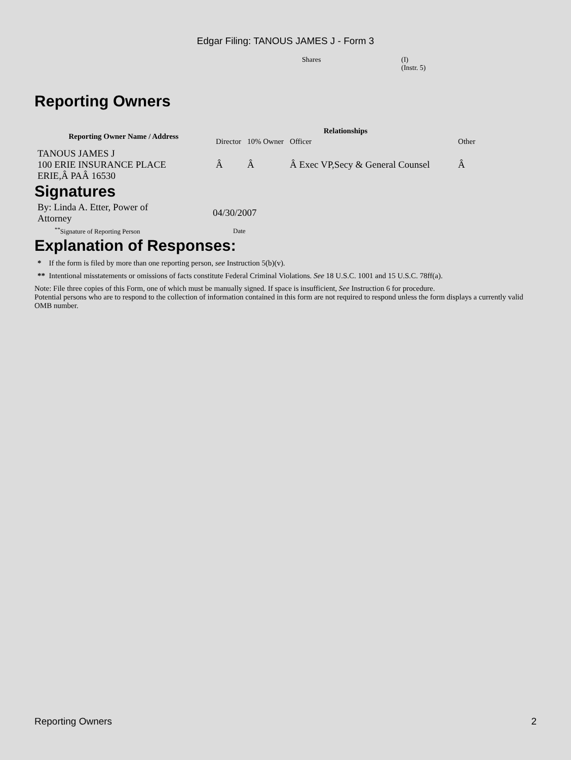Edgar Filing: TANOUS JAMES J - Form 3
Shares (I)
(Instr. 5)
Reporting Owners
| Reporting Owner Name / Address | Relationships | | | |
| --- | --- | --- | --- | --- |
| | Director | 10% Owner | Officer | Other |
| TANOUS JAMES J 100 ERIE INSURANCE PLACE ERIE,Â PAÂ 16530 | Â | Â | Â Exec VP,Secy & General Counsel | Â |
Signatures
| By: Linda A. Etter, Power of Attorney | 04/30/2007 |
| <sup>**</sup> Signature of Reporting Person | Date |
Explanation of Responses:
* If the form is filed by more than one reporting person, see Instruction 5(b)(v).
** Intentional misstatements or omissions of facts constitute Federal Criminal Violations. See 18 U.S.C. 1001 and 15 U.S.C. 78ff(a).
Note: File three copies of this Form, one of which must be manually signed. If space is insufficient, See Instruction 6 for procedure.
Potential persons who are to respond to the collection of information contained in this form are not required to respond unless the form displays a currently valid OMB number.
Reporting Owners 2